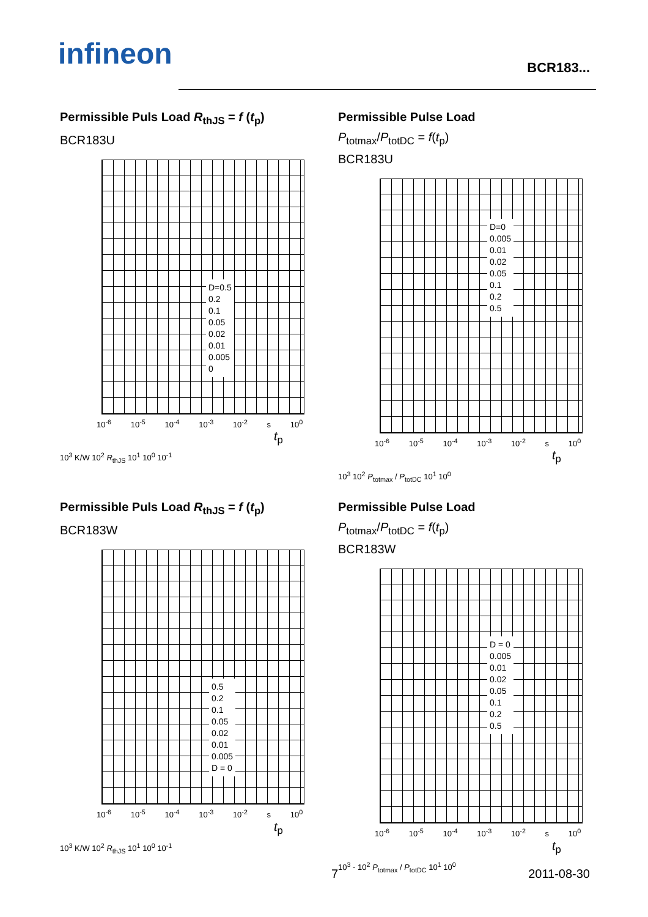infineon BCR183...
Permissible Puls Load R<sub>thJS</sub> = f (t<sub>p</sub>)
BCR183U
D=0.5
0.2
0.1
0.05
0.02
0.01
0.005
0
10<sup>-6</sup> 10<sup>-5</sup> 10<sup>-4</sup> 10<sup>-3</sup> 10<sup>-2</sup> s 10<sup>0</sup>
t<sub>p</sub>
10<sup>3</sup> K/W 10<sup>2</sup> R<sub>thJS</sub> 10<sup>1</sup> 10<sup>0</sup> 10<sup>-1</sup>
Permissible Pulse Load
P<sub>totmax</sub>/P<sub>totDC</sub> = f(t<sub>p</sub>)
BCR183U
D=0
0.005
0.01
0.02
0.05
0.1
0.2
0.5
10<sup>-6</sup> 10<sup>-5</sup> 10<sup>-4</sup> 10<sup>-3</sup> 10<sup>-2</sup> s 10<sup>0</sup>
t<sub>p</sub>
10<sup>3</sup> 10<sup>2</sup> P<sub>totmax</sub> / P<sub>totDC</sub> 10<sup>1</sup> 10<sup>0</sup>
Permissible Puls Load R<sub>thJS</sub> = f (t<sub>p</sub>)
BCR183W
0.5
0.2
0.1
0.05
0.02
0.01
0.005
D = 0
10<sup>-6</sup> 10<sup>-5</sup> 10<sup>-4</sup> 10<sup>-3</sup> 10<sup>-2</sup> s 10<sup>0</sup>
t<sub>p</sub>
10<sup>3</sup> K/W 10<sup>2</sup> R<sub>thJS</sub> 10<sup>1</sup> 10<sup>0</sup> 10<sup>-1</sup>
Permissible Pulse Load
P<sub>totmax</sub>/P<sub>totDC</sub> = f(t<sub>p</sub>)
BCR183W
D = 0
0.005
0.01
0.02
0.05
0.1
0.2
0.5
10<sup>-6</sup> 10<sup>-5</sup> 10<sup>-4</sup> 10<sup>-3</sup> 10<sup>-2</sup> s 10<sup>0</sup>
t<sub>p</sub>
10<sup>3</sup> - 10<sup>2</sup> P<sub>totmax</sub> / P<sub>totDC</sub> 10<sup>1</sup> 10<sup>0</sup>
7 2011-08-30